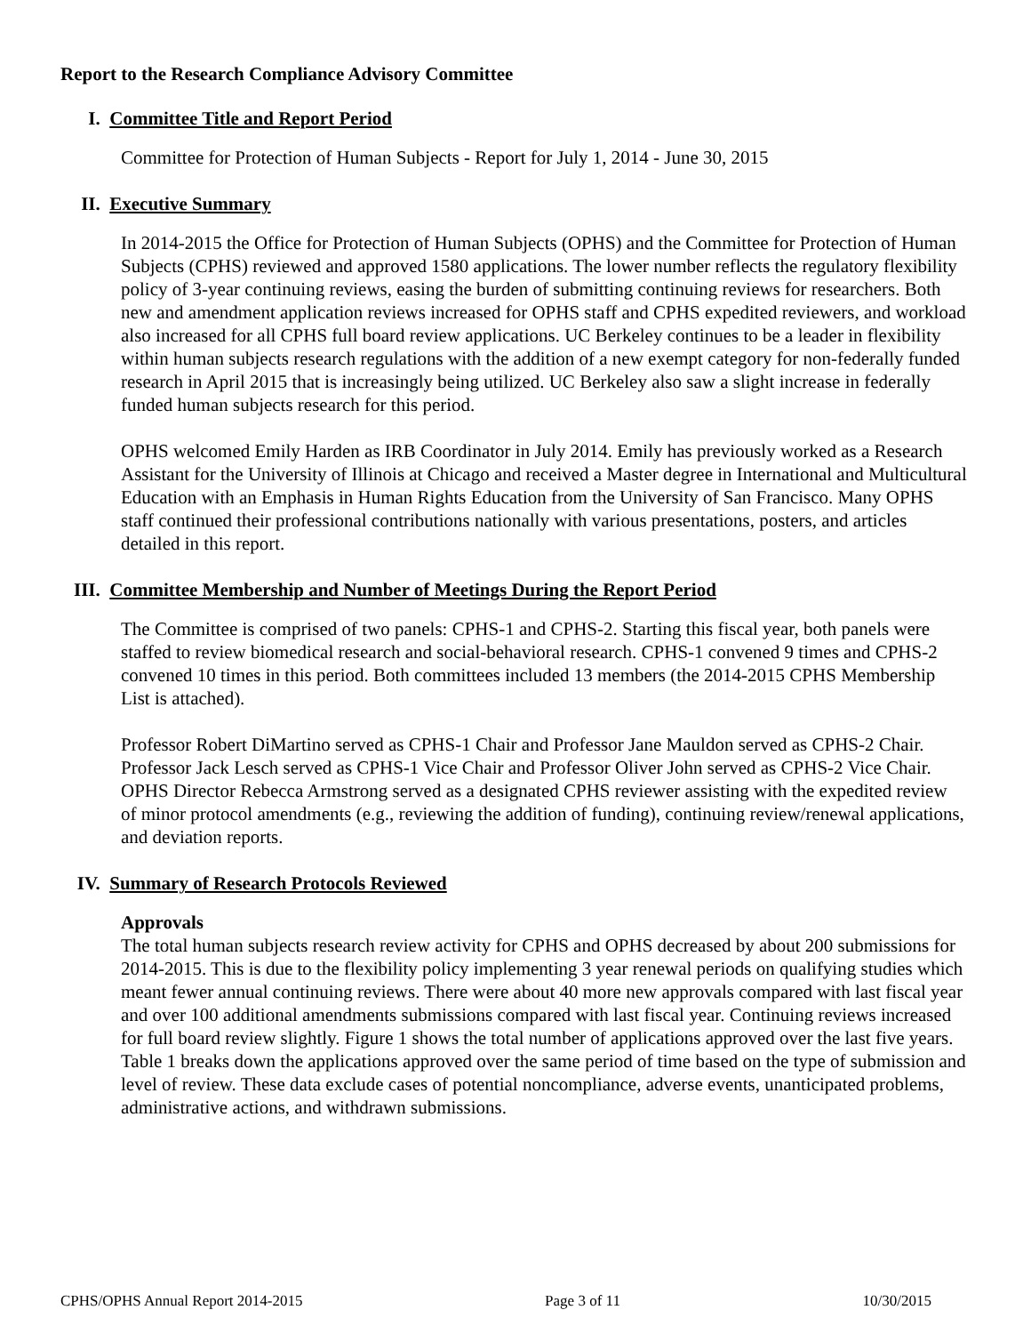Report to the Research Compliance Advisory Committee
I. Committee Title and Report Period
Committee for Protection of Human Subjects - Report for July 1, 2014 - June 30, 2015
II. Executive Summary
In 2014-2015 the Office for Protection of Human Subjects (OPHS) and the Committee for Protection of Human Subjects (CPHS) reviewed and approved 1580 applications. The lower number reflects the regulatory flexibility policy of 3-year continuing reviews, easing the burden of submitting continuing reviews for researchers. Both new and amendment application reviews increased for OPHS staff and CPHS expedited reviewers, and workload also increased for all CPHS full board review applications. UC Berkeley continues to be a leader in flexibility within human subjects research regulations with the addition of a new exempt category for non-federally funded research in April 2015 that is increasingly being utilized. UC Berkeley also saw a slight increase in federally funded human subjects research for this period.
OPHS welcomed Emily Harden as IRB Coordinator in July 2014. Emily has previously worked as a Research Assistant for the University of Illinois at Chicago and received a Master degree in International and Multicultural Education with an Emphasis in Human Rights Education from the University of San Francisco. Many OPHS staff continued their professional contributions nationally with various presentations, posters, and articles detailed in this report.
III. Committee Membership and Number of Meetings During the Report Period
The Committee is comprised of two panels: CPHS-1 and CPHS-2. Starting this fiscal year, both panels were staffed to review biomedical research and social-behavioral research. CPHS-1 convened 9 times and CPHS-2 convened 10 times in this period. Both committees included 13 members (the 2014-2015 CPHS Membership List is attached).
Professor Robert DiMartino served as CPHS-1 Chair and Professor Jane Mauldon served as CPHS-2 Chair. Professor Jack Lesch served as CPHS-1 Vice Chair and Professor Oliver John served as CPHS-2 Vice Chair. OPHS Director Rebecca Armstrong served as a designated CPHS reviewer assisting with the expedited review of minor protocol amendments (e.g., reviewing the addition of funding), continuing review/renewal applications, and deviation reports.
IV. Summary of Research Protocols Reviewed
Approvals
The total human subjects research review activity for CPHS and OPHS decreased by about 200 submissions for 2014-2015. This is due to the flexibility policy implementing 3 year renewal periods on qualifying studies which meant fewer annual continuing reviews. There were about 40 more new approvals compared with last fiscal year and over 100 additional amendments submissions compared with last fiscal year. Continuing reviews increased for full board review slightly. Figure 1 shows the total number of applications approved over the last five years. Table 1 breaks down the applications approved over the same period of time based on the type of submission and level of review. These data exclude cases of potential noncompliance, adverse events, unanticipated problems, administrative actions, and withdrawn submissions.
CPHS/OPHS Annual Report 2014-2015 Page 3 of 11 10/30/2015